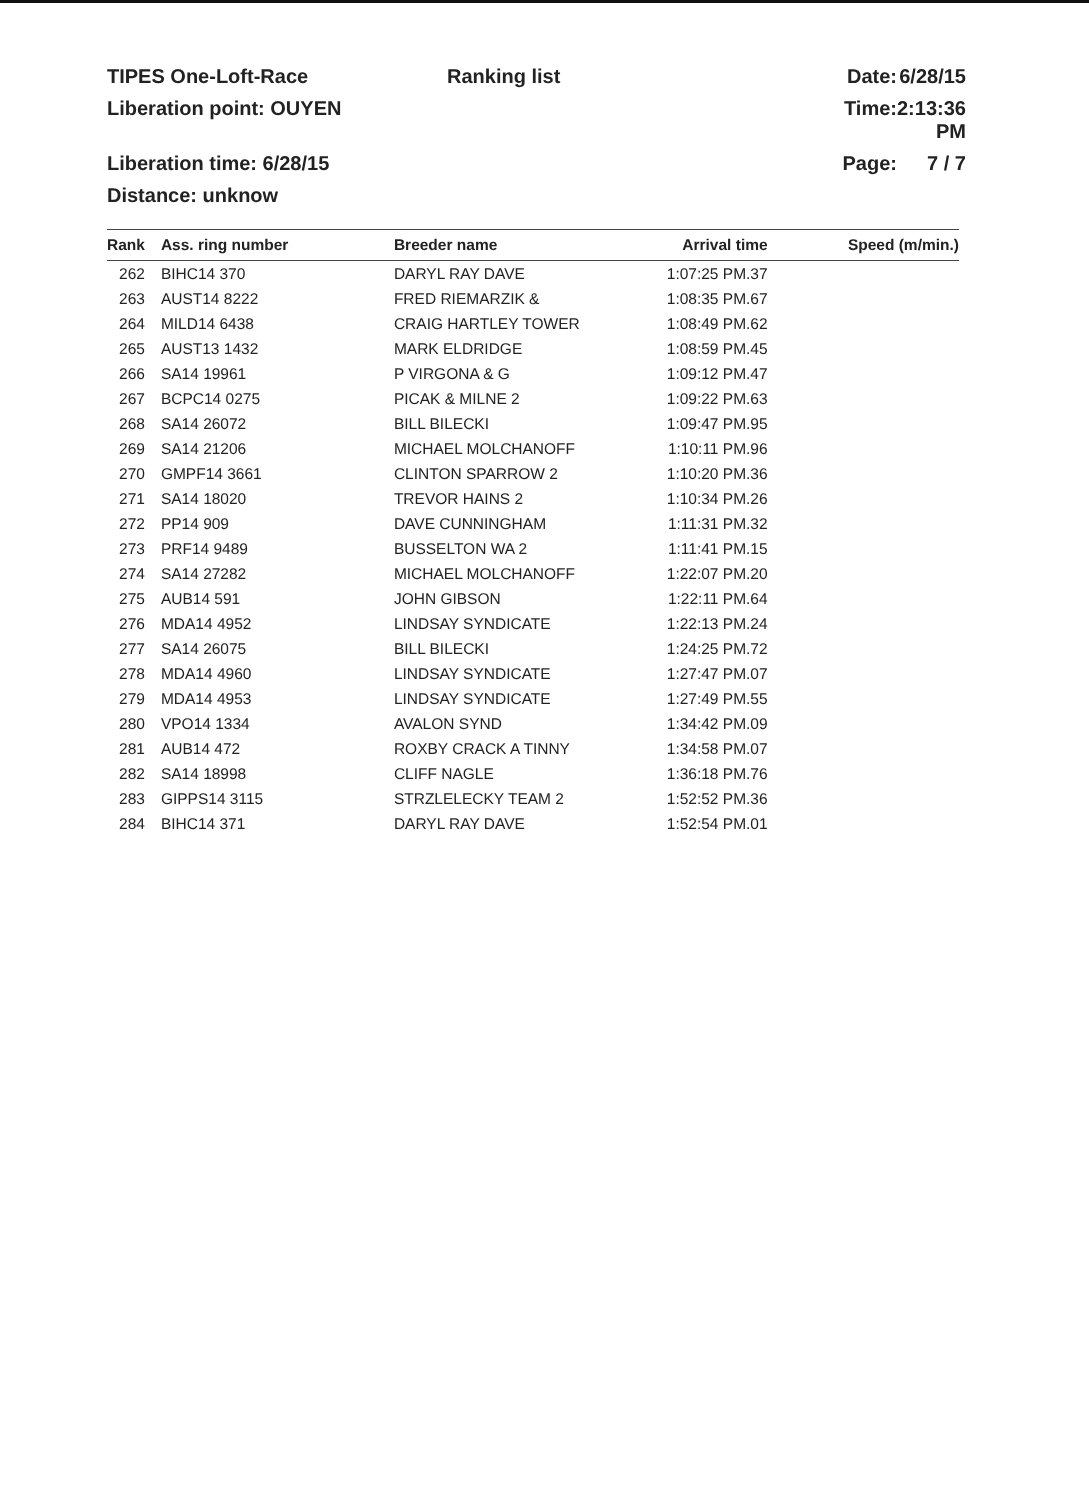TIPES One-Loft-Race
Ranking list
Date:
6/28/15
Liberation point: OUYEN
Time:
2:13:36 PM
Liberation time: 6/28/15
Page:
7 / 7
Distance: unknow
| Rank | Ass. ring number | Breeder name | Arrival time | Speed (m/min.) |
| --- | --- | --- | --- | --- |
| 262 | BIHC14 370 | DARYL RAY DAVE | 1:07:25 PM.37 | |
| 263 | AUST14 8222 | FRED RIEMARZIK & | 1:08:35 PM.67 | |
| 264 | MILD14 6438 | CRAIG HARTLEY TOWER | 1:08:49 PM.62 | |
| 265 | AUST13 1432 | MARK ELDRIDGE | 1:08:59 PM.45 | |
| 266 | SA14 19961 | P VIRGONA & G | 1:09:12 PM.47 | |
| 267 | BCPC14 0275 | PICAK & MILNE 2 | 1:09:22 PM.63 | |
| 268 | SA14 26072 | BILL BILECKI | 1:09:47 PM.95 | |
| 269 | SA14 21206 | MICHAEL MOLCHANOFF | 1:10:11 PM.96 | |
| 270 | GMPF14 3661 | CLINTON SPARROW 2 | 1:10:20 PM.36 | |
| 271 | SA14 18020 | TREVOR HAINS 2 | 1:10:34 PM.26 | |
| 272 | PP14 909 | DAVE CUNNINGHAM | 1:11:31 PM.32 | |
| 273 | PRF14 9489 | BUSSELTON WA 2 | 1:11:41 PM.15 | |
| 274 | SA14 27282 | MICHAEL MOLCHANOFF | 1:22:07 PM.20 | |
| 275 | AUB14 591 | JOHN GIBSON | 1:22:11 PM.64 | |
| 276 | MDA14 4952 | LINDSAY SYNDICATE | 1:22:13 PM.24 | |
| 277 | SA14 26075 | BILL BILECKI | 1:24:25 PM.72 | |
| 278 | MDA14 4960 | LINDSAY SYNDICATE | 1:27:47 PM.07 | |
| 279 | MDA14 4953 | LINDSAY SYNDICATE | 1:27:49 PM.55 | |
| 280 | VPO14 1334 | AVALON SYND | 1:34:42 PM.09 | |
| 281 | AUB14 472 | ROXBY CRACK A TINNY | 1:34:58 PM.07 | |
| 282 | SA14 18998 | CLIFF NAGLE | 1:36:18 PM.76 | |
| 283 | GIPPS14 3115 | STRZLELECKY TEAM 2 | 1:52:52 PM.36 | |
| 284 | BIHC14 371 | DARYL RAY DAVE | 1:52:54 PM.01 | |